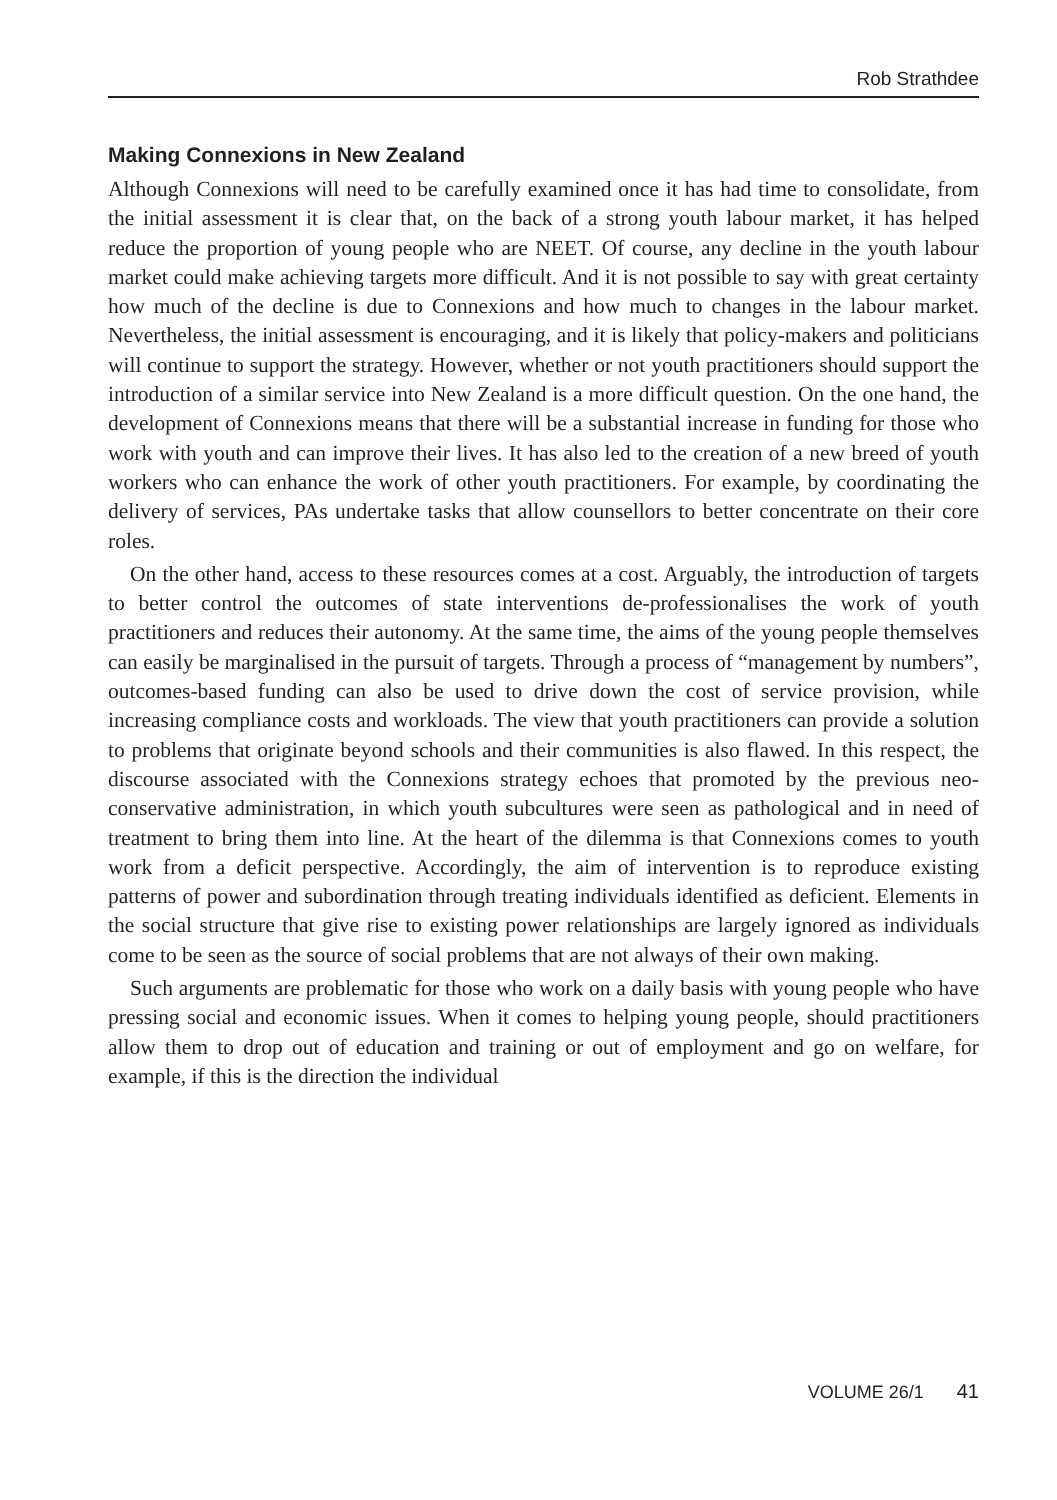Rob Strathdee
Making Connexions in New Zealand
Although Connexions will need to be carefully examined once it has had time to consolidate, from the initial assessment it is clear that, on the back of a strong youth labour market, it has helped reduce the proportion of young people who are NEET. Of course, any decline in the youth labour market could make achieving targets more difficult. And it is not possible to say with great certainty how much of the decline is due to Connexions and how much to changes in the labour market. Nevertheless, the initial assessment is encouraging, and it is likely that policy-makers and politicians will continue to support the strategy. However, whether or not youth practitioners should support the introduction of a similar service into New Zealand is a more difficult question. On the one hand, the development of Connexions means that there will be a substantial increase in funding for those who work with youth and can improve their lives. It has also led to the creation of a new breed of youth workers who can enhance the work of other youth practitioners. For example, by coordinating the delivery of services, PAs undertake tasks that allow counsellors to better concentrate on their core roles.
On the other hand, access to these resources comes at a cost. Arguably, the introduction of targets to better control the outcomes of state interventions de-professionalises the work of youth practitioners and reduces their autonomy. At the same time, the aims of the young people themselves can easily be marginalised in the pursuit of targets. Through a process of “management by numbers”, outcomes-based funding can also be used to drive down the cost of service provision, while increasing compliance costs and workloads. The view that youth practitioners can provide a solution to problems that originate beyond schools and their communities is also flawed. In this respect, the discourse associated with the Connexions strategy echoes that promoted by the previous neo-conservative administration, in which youth subcultures were seen as pathological and in need of treatment to bring them into line. At the heart of the dilemma is that Connexions comes to youth work from a deficit perspective. Accordingly, the aim of intervention is to reproduce existing patterns of power and subordination through treating individuals identified as deficient. Elements in the social structure that give rise to existing power relationships are largely ignored as individuals come to be seen as the source of social problems that are not always of their own making.
Such arguments are problematic for those who work on a daily basis with young people who have pressing social and economic issues. When it comes to helping young people, should practitioners allow them to drop out of education and training or out of employment and go on welfare, for example, if this is the direction the individual
VOLUME 26/1 41